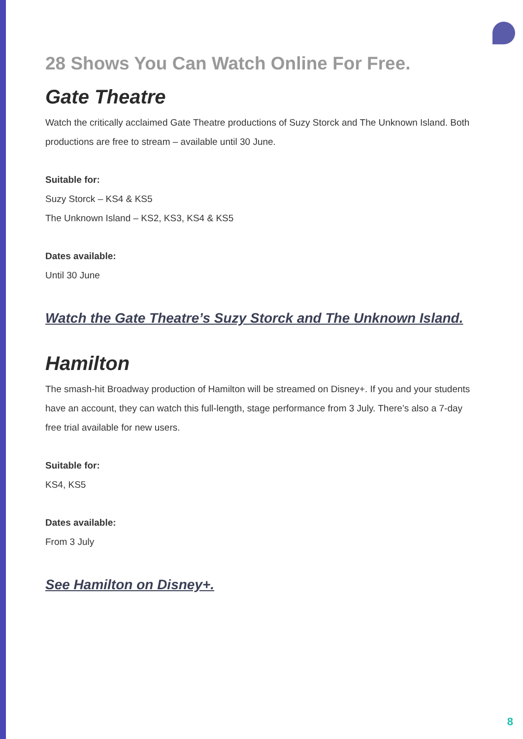28 Shows You Can Watch Online For Free.
Gate Theatre
Watch the critically acclaimed Gate Theatre productions of Suzy Storck and The Unknown Island. Both productions are free to stream – available until 30 June.
Suitable for:
Suzy Storck – KS4 & KS5
The Unknown Island – KS2, KS3, KS4 & KS5
Dates available:
Until 30 June
Watch the Gate Theatre’s Suzy Storck and The Unknown Island.
Hamilton
The smash-hit Broadway production of Hamilton will be streamed on Disney+. If you and your students have an account, they can watch this full-length, stage performance from 3 July. There’s also a 7-day free trial available for new users.
Suitable for:
KS4, KS5
Dates available:
From 3 July
See Hamilton on Disney+.
8